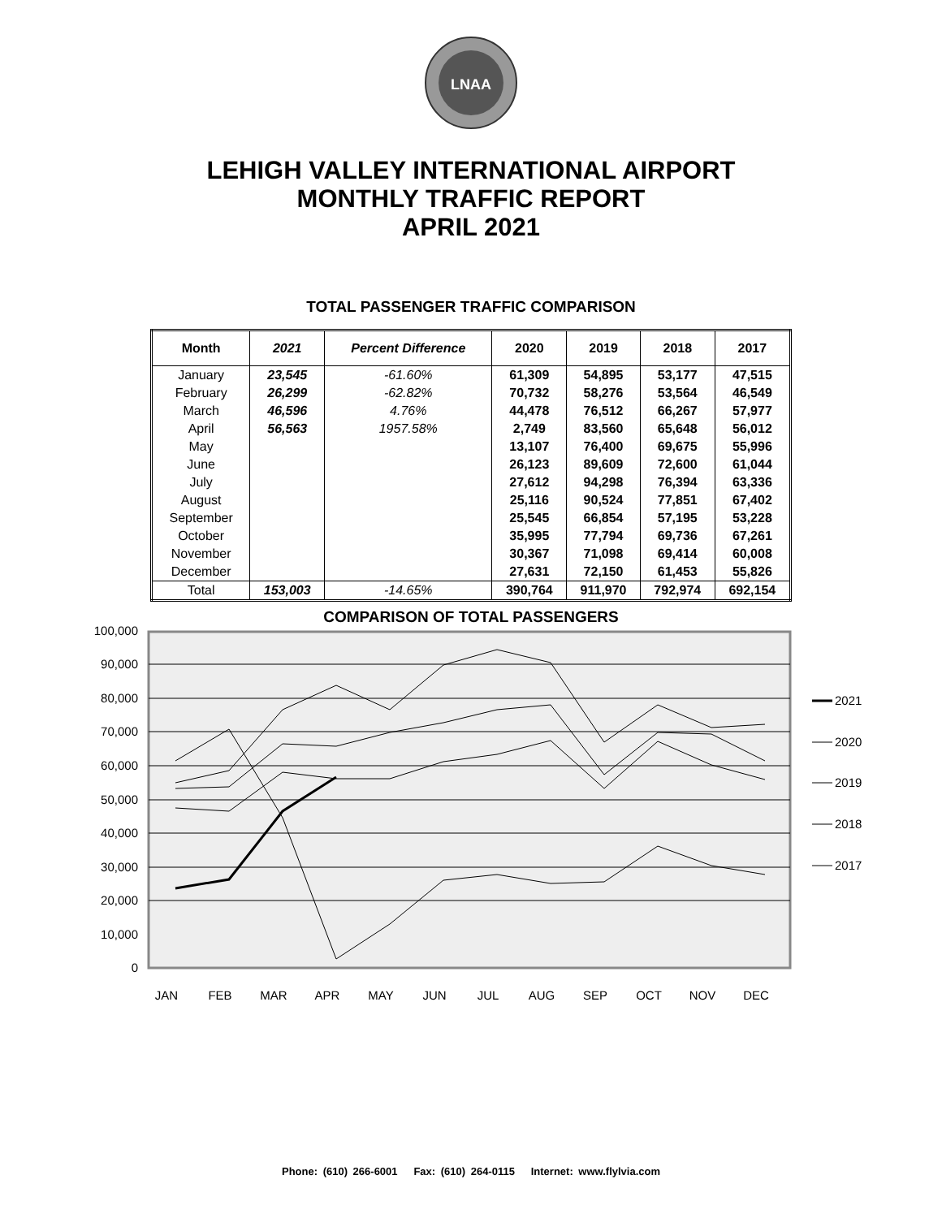LNAA
LEHIGH VALLEY INTERNATIONAL AIRPORT
MONTHLY TRAFFIC REPORT
APRIL 2021
TOTAL PASSENGER TRAFFIC COMPARISON
| Month | 2021 | Percent Difference | 2020 | 2019 | 2018 | 2017 |
| --- | --- | --- | --- | --- | --- | --- |
| January | 23,545 | -61.60% | 61,309 | 54,895 | 53,177 | 47,515 |
| February | 26,299 | -62.82% | 70,732 | 58,276 | 53,564 | 46,549 |
| March | 46,596 | 4.76% | 44,478 | 76,512 | 66,267 | 57,977 |
| April | 56,563 | 1957.58% | 2,749 | 83,560 | 65,648 | 56,012 |
| May | | | 13,107 | 76,400 | 69,675 | 55,996 |
| June | | | 26,123 | 89,609 | 72,600 | 61,044 |
| July | | | 27,612 | 94,298 | 76,394 | 63,336 |
| August | | | 25,116 | 90,524 | 77,851 | 67,402 |
| September | | | 25,545 | 66,854 | 57,195 | 53,228 |
| October | | | 35,995 | 77,794 | 69,736 | 67,261 |
| November | | | 30,367 | 71,098 | 69,414 | 60,008 |
| December | | | 27,631 | 72,150 | 61,453 | 55,826 |
| Total | 153,003 | -14.65% | 390,764 | 911,970 | 792,974 | 692,154 |
COMPARISON OF TOTAL PASSENGERS
100,000
90,000
80,000
70,000
60,000
50,000
40,000
30,000
20,000
10,000
0
JAN
FEB
MAR
APR
MAY
JUN
JUL
AUG
SEP
OCT
NOV
DEC
2021
2020
2019
2018
2017
Phone: (610) 266-6001 Fax: (610) 264-0115 Internet: www.flylvia.com